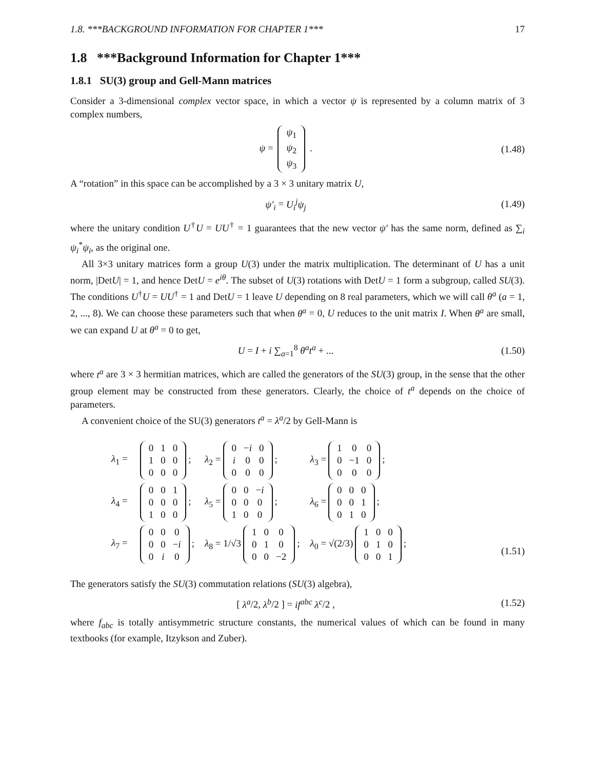1.8. ***BACKGROUND INFORMATION FOR CHAPTER 1*** 17
1.8 ***Background Information for Chapter 1***
1.8.1 SU(3) group and Gell-Mann matrices
Consider a 3-dimensional complex vector space, in which a vector ψ is represented by a column matrix of 3 complex numbers,
ψ =
| ψ<sub>1</sub> |
| ψ<sub>2</sub> |
| ψ<sub>3</sub> |
.
(1.48)
A “rotation” in this space can be accomplished by a 3 × 3 unitary matrix U,
ψ′<sub>i</sub> = U<sub>i</sub><sup>j</sup>ψ<sub>j</sub> (1.49)
where the unitary condition U<sup>†</sup>U = UU<sup>†</sup> = 1 guarantees that the new vector ψ′ has the same norm, defined as ∑<sub>i</sub> ψ<sub>i</sub><sup>*</sup>ψ<sub>i</sub>, as the original one.
All 3×3 unitary matrices form a group U(3) under the matrix multiplication. The determinant of U has a unit norm, |DetU| = 1, and hence DetU = e<sup>iθ</sup>. The subset of U(3) rotations with DetU = 1 form a subgroup, called SU(3). The conditions U<sup>†</sup>U = UU<sup>†</sup> = 1 and DetU = 1 leave U depending on 8 real parameters, which we will call θ<sup>a</sup> (a = 1, 2, ..., 8). We can choose these parameters such that when θ<sup>a</sup> = 0, U reduces to the unit matrix I. When θ<sup>a</sup> are small, we can expand U at θ<sup>a</sup> = 0 to get,
U = I + i ∑<sub>a=1</sub><sup>8</sup> θ<sup>a</sup>t<sup>a</sup> + ... (1.50)
where t<sup>a</sup> are 3 × 3 hermitian matrices, which are called the generators of the SU(3) group, in the sense that the other group element may be constructed from these generators. Clearly, the choice of t<sup>a</sup> depends on the choice of parameters.
A convenient choice of the SU(3) generators t<sup>a</sup> = λ<sup>a</sup>/2 by Gell-Mann is
λ<sub>1</sub> =
| 0 | 1 | 0 |
| 1 | 0 | 0 |
| 0 | 0 | 0 |
;
λ<sub>2</sub> =
| 0 | − i | 0 |
| i | 0 | 0 |
| 0 | 0 | 0 |
;
λ<sub>3</sub> =
| 1 | 0 | 0 |
| 0 | −1 | 0 |
| 0 | 0 | 0 |
;
λ<sub>4</sub> =
| 0 | 0 | 1 |
| 0 | 0 | 0 |
| 1 | 0 | 0 |
;
λ<sub>5</sub> =
| 0 | 0 | − i |
| 0 | 0 | 0 |
| 1 | 0 | 0 |
;
λ<sub>6</sub> =
| 0 | 0 | 0 |
| 0 | 0 | 1 |
| 0 | 1 | 0 |
;
λ<sub>7</sub> =
| 0 | 0 | 0 |
| 0 | 0 | − i |
| 0 | i | 0 |
;
λ<sub>8</sub> = 1/√3
| 1 | 0 | 0 |
| 0 | 1 | 0 |
| 0 | 0 | −2 |
;
λ<sub>0</sub> = √(2/3)
| 1 | 0 | 0 |
| 0 | 1 | 0 |
| 0 | 0 | 1 |
;
(1.51)
The generators satisfy the SU(3) commutation relations (SU(3) algebra),
[ λ<sup>a</sup>/2, λ<sup>b</sup>/2 ] = if<sup>abc</sup> λ<sup>c</sup>/2 , (1.52)
where f<sub>abc</sub> is totally antisymmetric structure constants, the numerical values of which can be found in many textbooks (for example, Itzykson and Zuber).